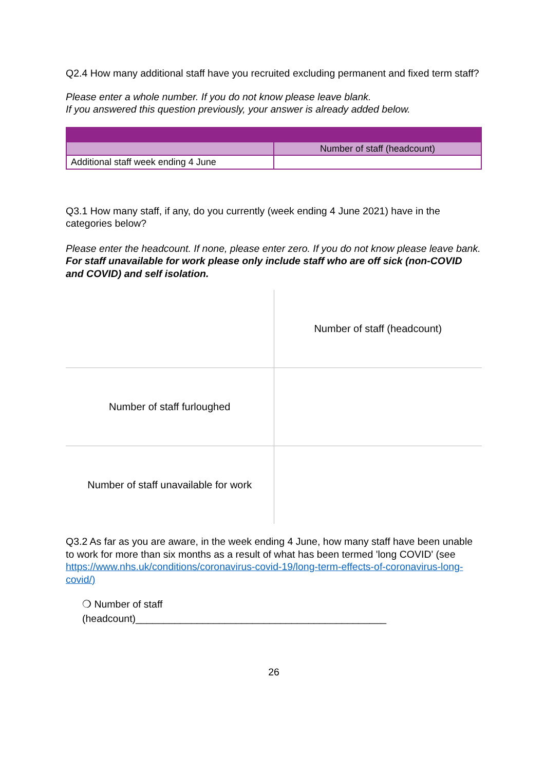Q2.4 How many additional staff have you recruited excluding permanent and fixed term staff?
Please enter a whole number. If you do not know please leave blank.
If you answered this question previously, your answer is already added below.
| | Number of staff (headcount) |
| Additional staff week ending 4 June | |
Q3.1 How many staff, if any, do you currently (week ending 4 June 2021) have in the categories below?
Please enter the headcount. If none, please enter zero. If you do not know please leave bank.
For staff unavailable for work please only include staff who are off sick (non-COVID and COVID) and self isolation.
| | Number of staff (headcount) |
| Number of staff furloughed | |
| Number of staff unavailable for work | |
Q3.2 As far as you are aware, in the week ending 4 June, how many staff have been unable to work for more than six months as a result of what has been termed 'long COVID' (see https://www.nhs.uk/conditions/coronavirus-covid-19/long-term-effects-of-coronavirus-long-covid/)
❍ Number of staff
(headcount)_____________________________________________
26